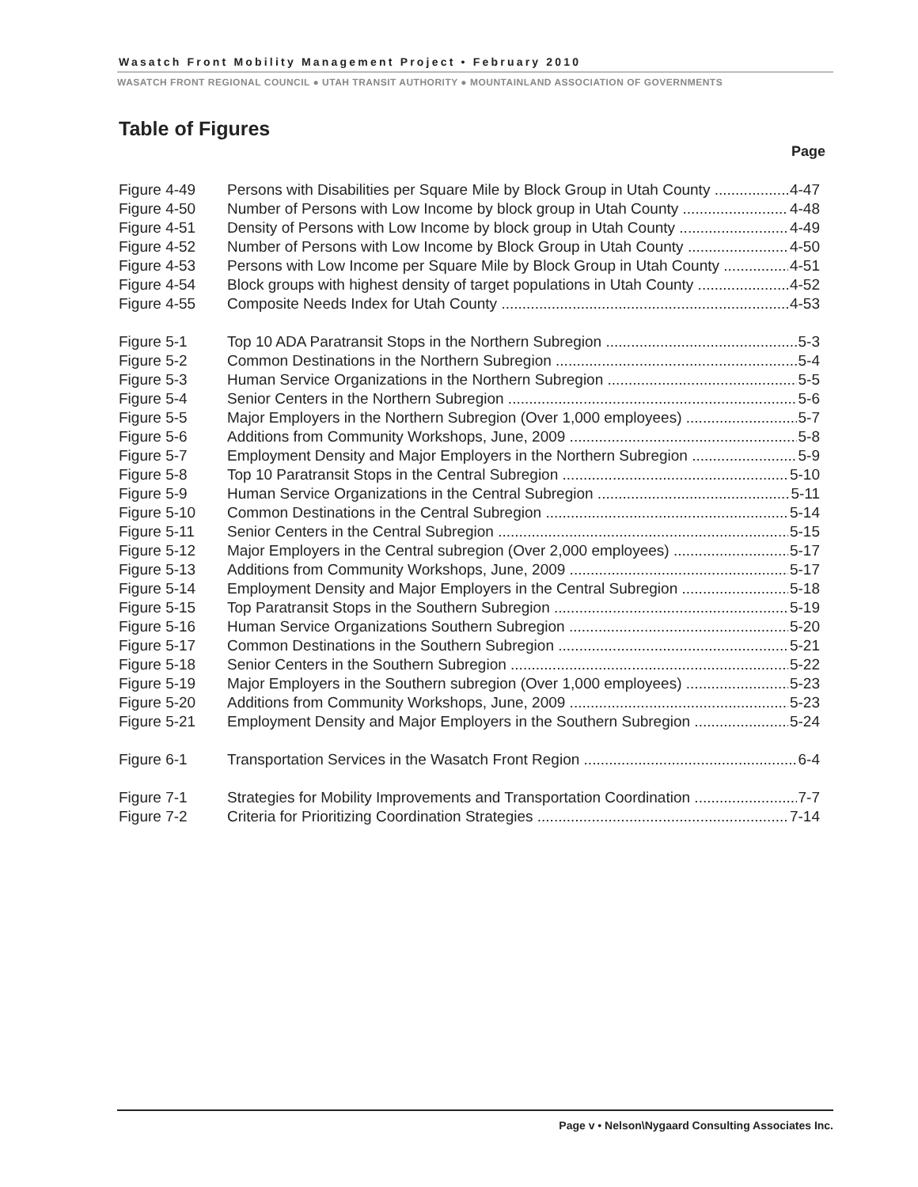Wasatch Front Mobility Management Project • February 2010
WASATCH FRONT REGIONAL COUNCIL ● UTAH TRANSIT AUTHORITY ● MOUNTAINLAND ASSOCIATION OF GOVERNMENTS
Table of Figures
Page
Figure 4-49 Persons with Disabilities per Square Mile by Block Group in Utah County 4-47
Figure 4-50 Number of Persons with Low Income by block group in Utah County 4-48
Figure 4-51 Density of Persons with Low Income by block group in Utah County 4-49
Figure 4-52 Number of Persons with Low Income by Block Group in Utah County 4-50
Figure 4-53 Persons with Low Income per Square Mile by Block Group in Utah County 4-51
Figure 4-54 Block groups with highest density of target populations in Utah County 4-52
Figure 4-55 Composite Needs Index for Utah County 4-53
Figure 5-1 Top 10 ADA Paratransit Stops in the Northern Subregion 5-3
Figure 5-2 Common Destinations in the Northern Subregion 5-4
Figure 5-3 Human Service Organizations in the Northern Subregion 5-5
Figure 5-4 Senior Centers in the Northern Subregion 5-6
Figure 5-5 Major Employers in the Northern Subregion (Over 1,000 employees) 5-7
Figure 5-6 Additions from Community Workshops, June, 2009 5-8
Figure 5-7 Employment Density and Major Employers in the Northern Subregion 5-9
Figure 5-8 Top 10 Paratransit Stops in the Central Subregion 5-10
Figure 5-9 Human Service Organizations in the Central Subregion 5-11
Figure 5-10 Common Destinations in the Central Subregion 5-14
Figure 5-11 Senior Centers in the Central Subregion 5-15
Figure 5-12 Major Employers in the Central subregion (Over 2,000 employees) 5-17
Figure 5-13 Additions from Community Workshops, June, 2009 5-17
Figure 5-14 Employment Density and Major Employers in the Central Subregion 5-18
Figure 5-15 Top Paratransit Stops in the Southern Subregion 5-19
Figure 5-16 Human Service Organizations Southern Subregion 5-20
Figure 5-17 Common Destinations in the Southern Subregion 5-21
Figure 5-18 Senior Centers in the Southern Subregion 5-22
Figure 5-19 Major Employers in the Southern subregion (Over 1,000 employees) 5-23
Figure 5-20 Additions from Community Workshops, June, 2009 5-23
Figure 5-21 Employment Density and Major Employers in the Southern Subregion 5-24
Figure 6-1 Transportation Services in the Wasatch Front Region 6-4
Figure 7-1 Strategies for Mobility Improvements and Transportation Coordination 7-7
Figure 7-2 Criteria for Prioritizing Coordination Strategies 7-14
Page v • Nelson\Nygaard Consulting Associates Inc.